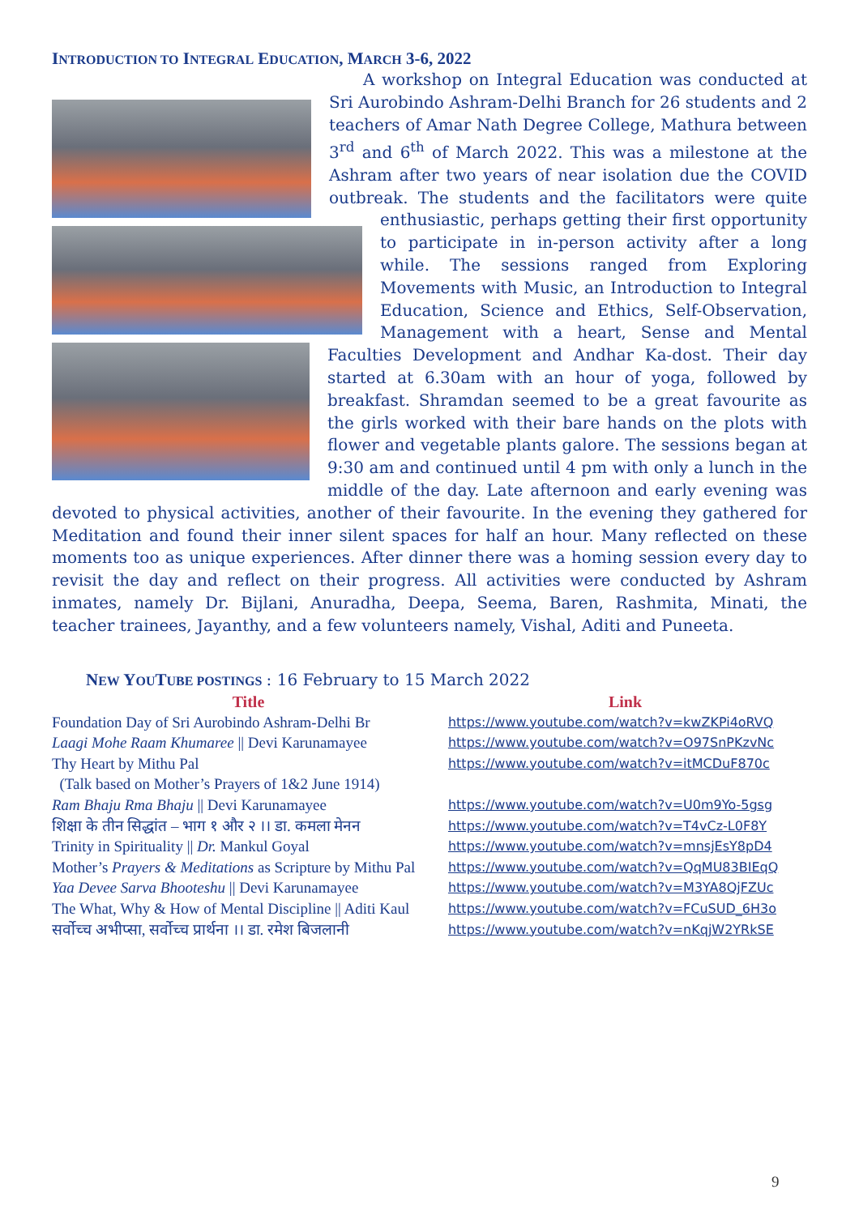INTRODUCTION TO INTEGRAL EDUCATION, MARCH 3-6, 2022
A workshop on Integral Education was conducted at Sri Aurobindo Ashram-Delhi Branch for 26 students and 2 teachers of Amar Nath Degree College, Mathura between 3<sup>rd</sup> and 6<sup>th</sup> of March 2022. This was a milestone at the Ashram after two years of near isolation due the COVID outbreak. The students and the facilitators were quite enthusiastic, perhaps getting their first opportunity to participate in in-person activity after a long while. The sessions ranged from Exploring Movements with Music, an Introduction to Integral Education, Science and Ethics, Self-Observation, Management with a heart, Sense and Mental Faculties Development and Andhar Ka-dost. Their day started at 6.30am with an hour of yoga, followed by breakfast. Shramdan seemed to be a great favourite as the girls worked with their bare hands on the plots with flower and vegetable plants galore. The sessions began at 9:30 am and continued until 4 pm with only a lunch in the middle of the day. Late afternoon and early evening was devoted to physical activities, another of their favourite. In the evening they gathered for Meditation and found their inner silent spaces for half an hour. Many reflected on these moments too as unique experiences. After dinner there was a homing session every day to revisit the day and reflect on their progress. All activities were conducted by Ashram inmates, namely Dr. Bijlani, Anuradha, Deepa, Seema, Baren, Rashmita, Minati, the teacher trainees, Jayanthy, and a few volunteers namely, Vishal, Aditi and Puneeta.
NEW YOUTUBE POSTINGS : 16 February to 15 March 2022
| Title | Link |
| --- | --- |
| Foundation Day of Sri Aurobindo Ashram-Delhi Br | https://www.youtube.com/watch?v=kwZKPi4oRVQ |
| Laagi Mohe Raam Khumaree // Devi Karunamayee | https://www.youtube.com/watch?v=O97SnPKzvNc |
| Thy Heart by Mithu Pal (Talk based on Mother’s Prayers of 1&2 June 1914) | https://www.youtube.com/watch?v=itMCDuF870c |
| Ram Bhaju Rma Bhaju // Devi Karunamayee | https://www.youtube.com/watch?v=U0m9Yo-5gsg |
| शिक्षा के तीन सिद्धांत – भाग १ और २ ।। डा. कमला मेनन | https://www.youtube.com/watch?v=T4vCz-L0F8Y |
| Trinity in Spirituality // Dr. Mankul Goyal | https://www.youtube.com/watch?v=mnsjEsY8pD4 |
| Mother’s Prayers & Meditations as Scripture by Mithu Pal | https://www.youtube.com/watch?v=QqMU83BIEqQ |
| Yaa Devee Sarva Bhooteshu // Devi Karunamayee | https://www.youtube.com/watch?v=M3YA8QjFZUc |
| The What, Why & How of Mental Discipline // Aditi Kaul | https://www.youtube.com/watch?v=FCuSUD_6H3o |
| सर्वोच्च अभीप्सा, सर्वोच्च प्रार्थना ।। डा. रमेश बिजलानी | https://www.youtube.com/watch?v=nKqjW2YRkSE |
9